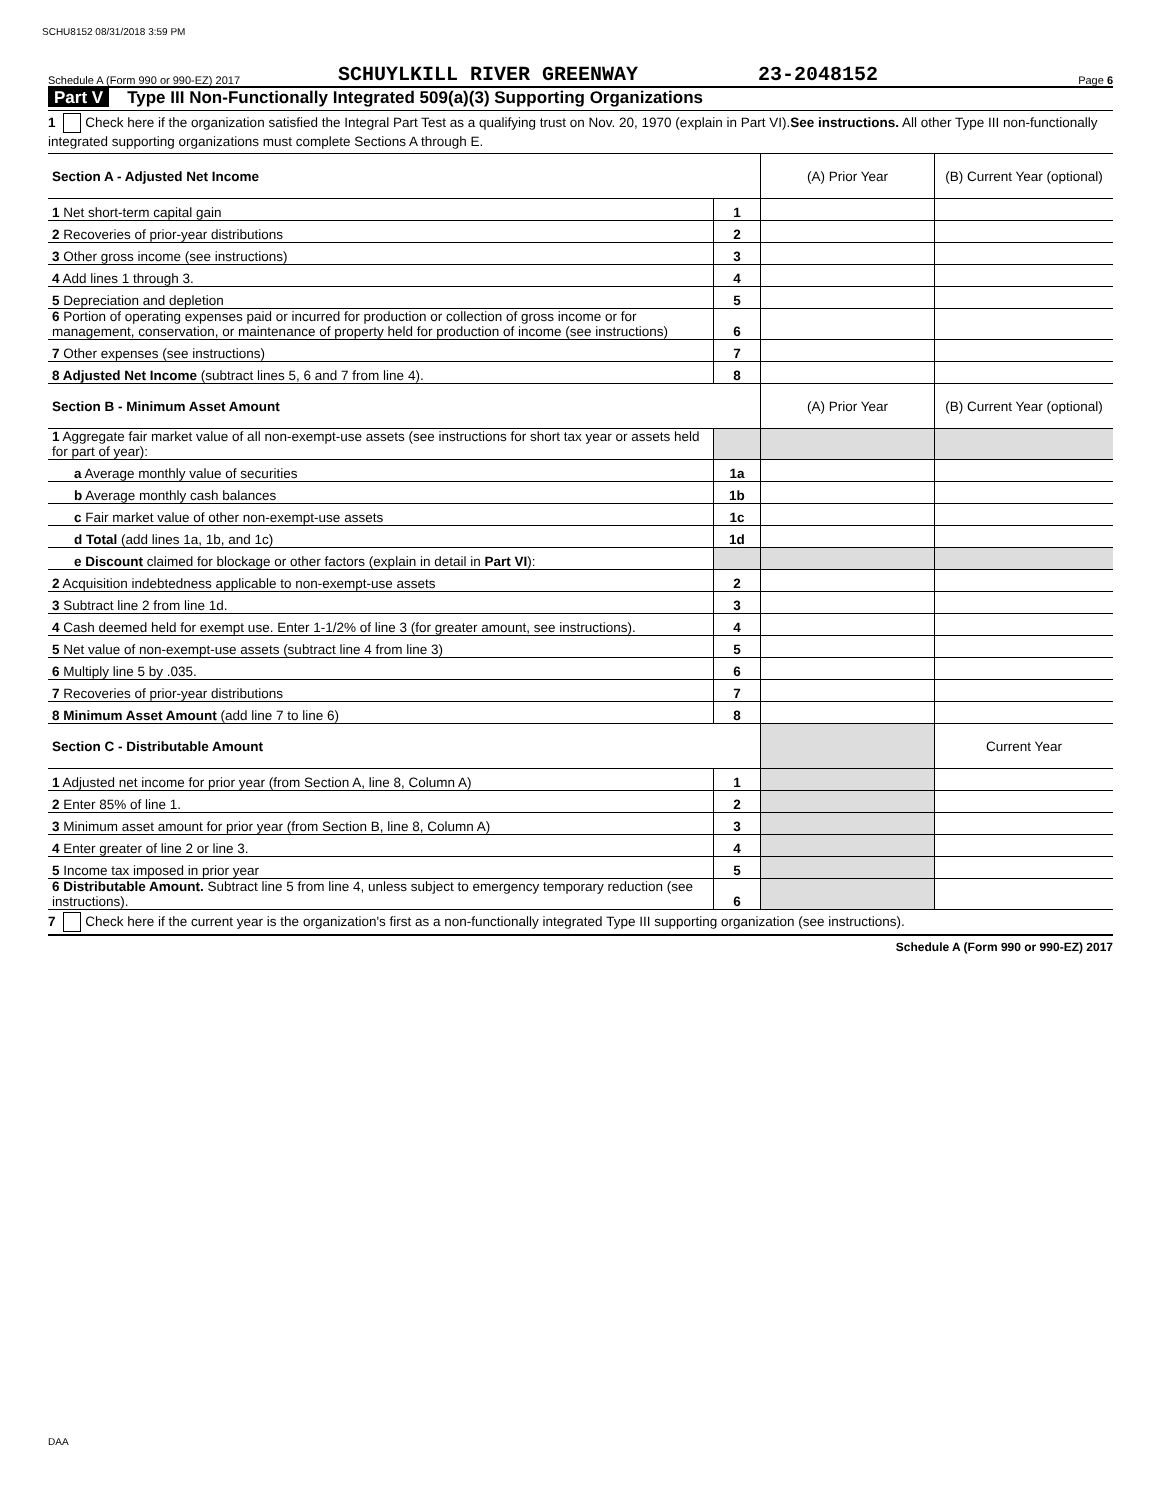SCHU8152 08/31/2018 3:59 PM
Schedule A (Form 990 or 990-EZ) 2017
SCHUYLKILL RIVER GREENWAY
23-2048152
Page 6
Part V Type III Non-Functionally Integrated 509(a)(3) Supporting Organizations
1 Check here if the organization satisfied the Integral Part Test as a qualifying trust on Nov. 20, 1970 (explain in Part VI).See instructions. All other Type III non-functionally integrated supporting organizations must complete Sections A through E.
| Section A - Adjusted Net Income | | (A) Prior Year | (B) Current Year (optional) |
| 1 Net short-term capital gain | 1 | | |
| 2 Recoveries of prior-year distributions | 2 | | |
| 3 Other gross income (see instructions) | 3 | | |
| 4 Add lines 1 through 3. | 4 | | |
| 5 Depreciation and depletion | 5 | | |
| 6 Portion of operating expenses paid or incurred for production or collection of gross income or for management, conservation, or maintenance of property held for production of income (see instructions) | 6 | | |
| 7 Other expenses (see instructions) | 7 | | |
| 8 Adjusted Net Income (subtract lines 5, 6 and 7 from line 4). | 8 | | |
| Section B - Minimum Asset Amount | | (A) Prior Year | (B) Current Year (optional) |
| 1 Aggregate fair market value of all non-exempt-use assets (see instructions for short tax year or assets held for part of year): | | | |
| a Average monthly value of securities | 1a | | |
| b Average monthly cash balances | 1b | | |
| c Fair market value of other non-exempt-use assets | 1c | | |
| d Total (add lines 1a, 1b, and 1c) | 1d | | |
| e Discount claimed for blockage or other factors (explain in detail in Part VI ): | | | |
| 2 Acquisition indebtedness applicable to non-exempt-use assets | 2 | | |
| 3 Subtract line 2 from line 1d. | 3 | | |
| 4 Cash deemed held for exempt use. Enter 1-1/2% of line 3 (for greater amount, see instructions). | 4 | | |
| 5 Net value of non-exempt-use assets (subtract line 4 from line 3) | 5 | | |
| 6 Multiply line 5 by .035. | 6 | | |
| 7 Recoveries of prior-year distributions | 7 | | |
| 8 Minimum Asset Amount (add line 7 to line 6) | 8 | | |
| Section C - Distributable Amount | | | Current Year |
| 1 Adjusted net income for prior year (from Section A, line 8, Column A) | 1 | | |
| 2 Enter 85% of line 1. | 2 | | |
| 3 Minimum asset amount for prior year (from Section B, line 8, Column A) | 3 | | |
| 4 Enter greater of line 2 or line 3. | 4 | | |
| 5 Income tax imposed in prior year | 5 | | |
| 6 Distributable Amount. Subtract line 5 from line 4, unless subject to emergency temporary reduction (see instructions). | 6 | | |
7 Check here if the current year is the organization's first as a non-functionally integrated Type III supporting organization (see instructions).
Schedule A (Form 990 or 990-EZ) 2017
DAA